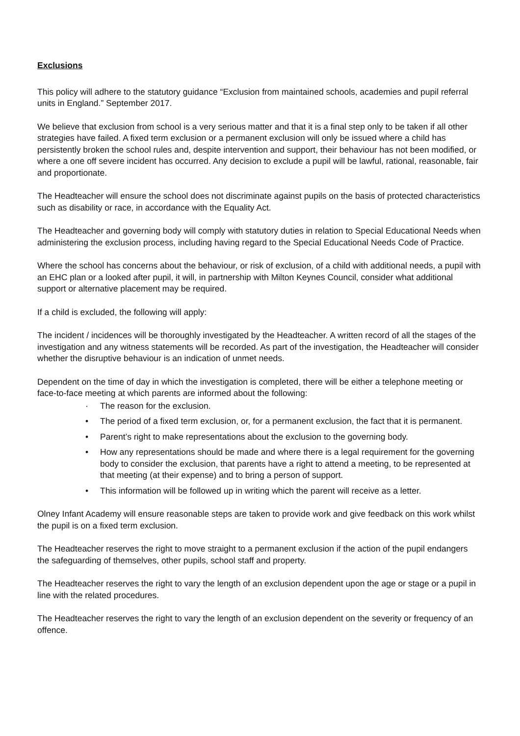Exclusions
This policy will adhere to the statutory guidance “Exclusion from maintained schools, academies and pupil referral units in England.” September 2017.
We believe that exclusion from school is a very serious matter and that it is a final step only to be taken if all other strategies have failed. A fixed term exclusion or a permanent exclusion will only be issued where a child has persistently broken the school rules and, despite intervention and support, their behaviour has not been modified, or where a one off severe incident has occurred. Any decision to exclude a pupil will be lawful, rational, reasonable, fair and proportionate.
The Headteacher will ensure the school does not discriminate against pupils on the basis of protected characteristics such as disability or race, in accordance with the Equality Act.
The Headteacher and governing body will comply with statutory duties in relation to Special Educational Needs when administering the exclusion process, including having regard to the Special Educational Needs Code of Practice.
Where the school has concerns about the behaviour, or risk of exclusion, of a child with additional needs, a pupil with an EHC plan or a looked after pupil, it will, in partnership with Milton Keynes Council, consider what additional support or alternative placement may be required.
If a child is excluded, the following will apply:
The incident / incidences will be thoroughly investigated by the Headteacher. A written record of all the stages of the investigation and any witness statements will be recorded. As part of the investigation, the Headteacher will consider whether the disruptive behaviour is an indication of unmet needs.
Dependent on the time of day in which the investigation is completed, there will be either a telephone meeting or face-to-face meeting at which parents are informed about the following:
· The reason for the exclusion.
• The period of a fixed term exclusion, or, for a permanent exclusion, the fact that it is permanent.
• Parent’s right to make representations about the exclusion to the governing body.
• How any representations should be made and where there is a legal requirement for the governing body to consider the exclusion, that parents have a right to attend a meeting, to be represented at that meeting (at their expense) and to bring a person of support.
• This information will be followed up in writing which the parent will receive as a letter.
Olney Infant Academy will ensure reasonable steps are taken to provide work and give feedback on this work whilst the pupil is on a fixed term exclusion.
The Headteacher reserves the right to move straight to a permanent exclusion if the action of the pupil endangers the safeguarding of themselves, other pupils, school staff and property.
The Headteacher reserves the right to vary the length of an exclusion dependent upon the age or stage or a pupil in line with the related procedures.
The Headteacher reserves the right to vary the length of an exclusion dependent on the severity or frequency of an offence.